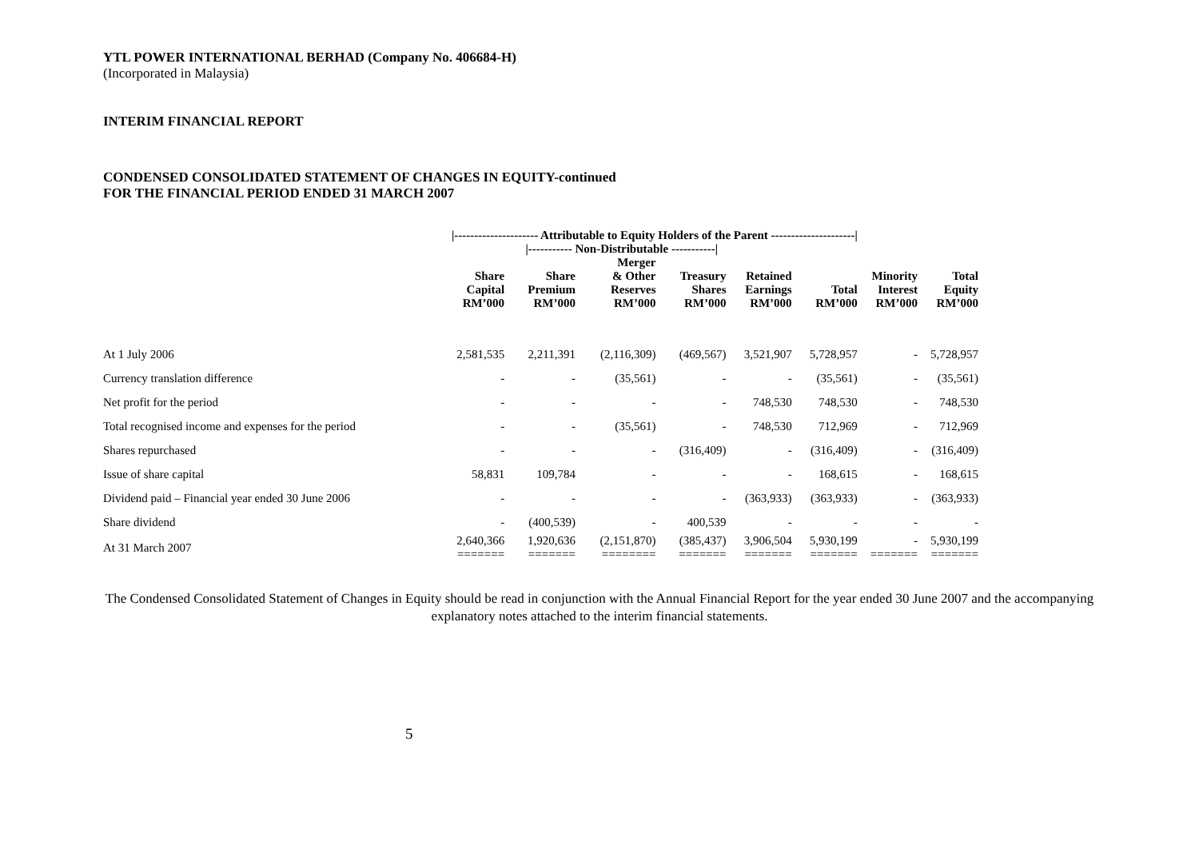YTL POWER INTERNATIONAL BERHAD (Company No. 406684-H)
(Incorporated in Malaysia)
INTERIM FINANCIAL REPORT
CONDENSED CONSOLIDATED STATEMENT OF CHANGES IN EQUITY-continued
FOR THE FINANCIAL PERIOD ENDED 31 MARCH 2007
| | /--------------------- Attributable to Equity Holders of the Parent ---------------------/ | | | | | | | |
| --- | --- | --- | --- | --- | --- | --- | --- | --- |
| | | /----------- Non-Distributable -----------/ | | | | | | |
| | Share Capital RM’000 | Share Premium RM’000 | Merger & Other Reserves RM’000 | Treasury Shares RM’000 | Retained Earnings RM’000 | Total RM’000 | Minority Interest RM’000 | Total Equity RM’000 |
| At 1 July 2006 | 2,581,535 | 2,211,391 | (2,116,309) | (469,567) | 3,521,907 | 5,728,957 | - | 5,728,957 |
| Currency translation difference | - | - | (35,561) | - | - | (35,561) | - | (35,561) |
| Net profit for the period | - | - | - | - | 748,530 | 748,530 | - | 748,530 |
| Total recognised income and expenses for the period | - | - | (35,561) | - | 748,530 | 712,969 | - | 712,969 |
| Shares repurchased | - | - | - | (316,409) | - | (316,409) | - | (316,409) |
| Issue of share capital | 58,831 | 109,784 | - | - | - | 168,615 | - | 168,615 |
| Dividend paid – Financial year ended 30 June 2006 | - | - | - | - | (363,933) | (363,933) | - | (363,933) |
| Share dividend | - | (400,539) | - | 400,539 | - | - | - | - |
| At 31 March 2007 | 2,640,366 ======= | 1,920,636 ======= | (2,151,870) ======== | (385,437) ======= | 3,906,504 ======= | 5,930,199 ======= | - ======= | 5,930,199 ======= |
The Condensed Consolidated Statement of Changes in Equity should be read in conjunction with the Annual Financial Report for the year ended 30 June 2007 and the accompanying explanatory notes attached to the interim financial statements.
5